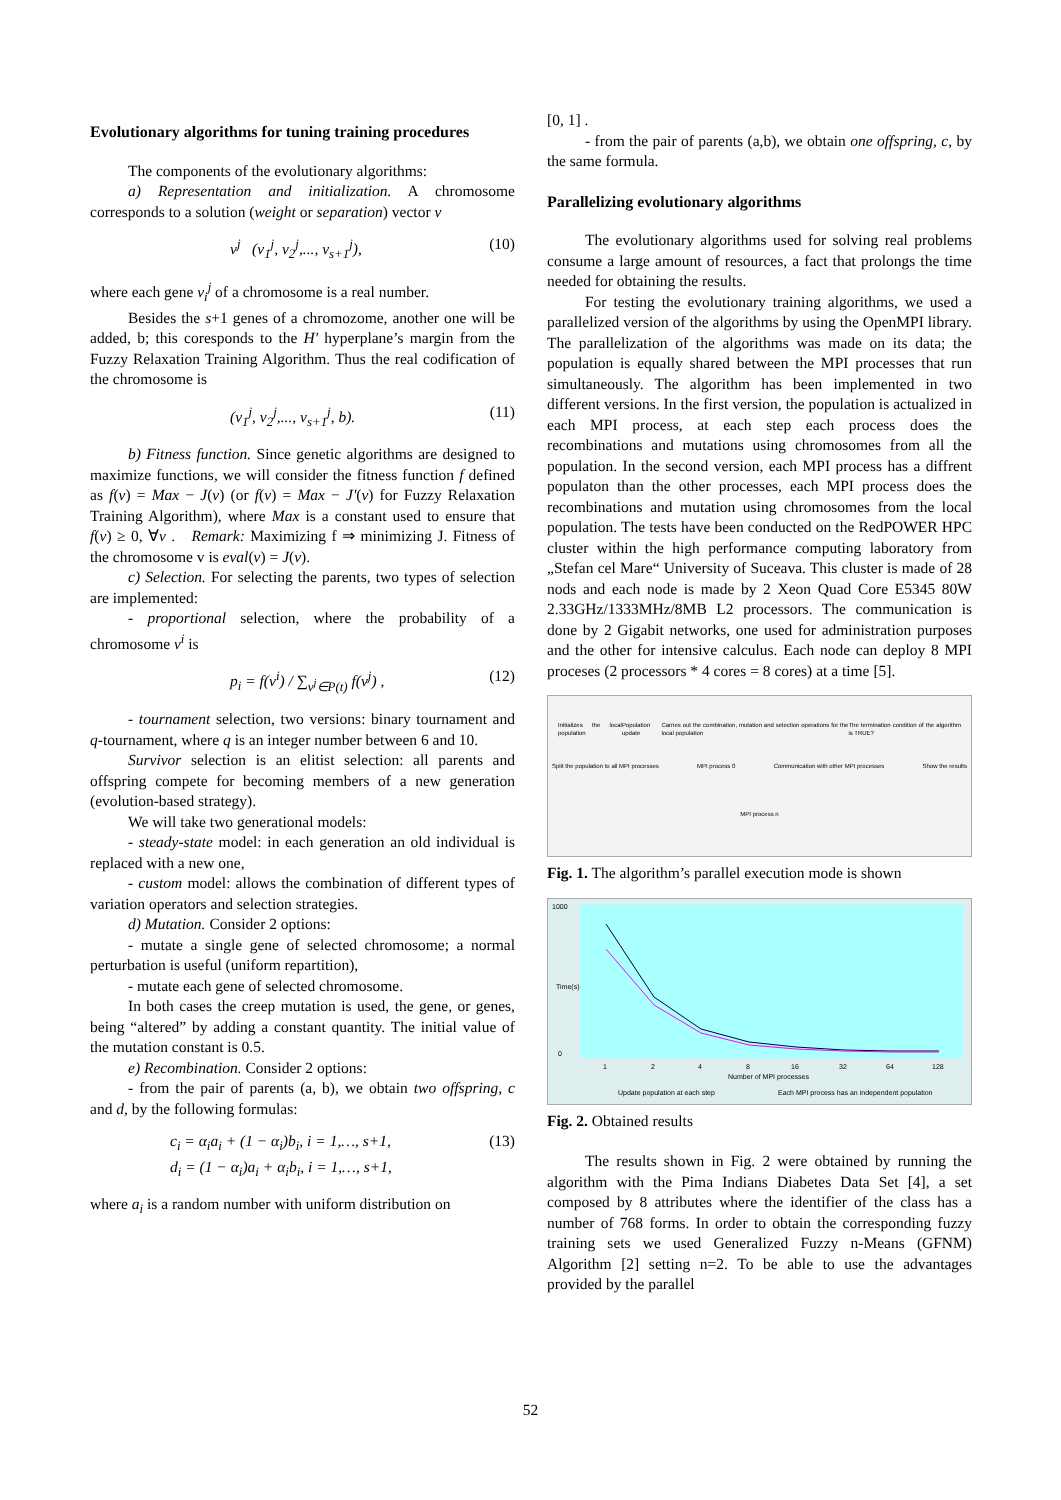Evolutionary algorithms for tuning training procedures
The components of the evolutionary algorithms:
a) Representation and initialization. A chromosome corresponds to a solution (weight or separation) vector v
v<sup>j</sup> (v<sub>1</sub><sup>j</sup>, v<sub>2</sub><sup>j</sup>,..., v<sub>s+1</sub><sup>j</sup>), (10)
where each gene v<sub>i</sub><sup>j</sup> of a chromosome is a real number.
Besides the s+1 genes of a chromozome, another one will be added, b; this coresponds to the H' hyperplane’s margin from the Fuzzy Relaxation Training Algorithm. Thus the real codification of the chromosome is
(v<sub>1</sub><sup>j</sup>, v<sub>2</sub><sup>j</sup>,..., v<sub>s+1</sub><sup>j</sup>, b). (11)
b) Fitness function. Since genetic algorithms are designed to maximize functions, we will consider the fitness function f defined as f(v) = Max − J(v) (or f(v) = Max − J'(v) for Fuzzy Relaxation Training Algorithm), where Max is a constant used to ensure that f(v) ≥ 0, ∀v . Remark: Maximizing f ⇒ minimizing J. Fitness of the chromosome v is eval(v) = J(v).
c) Selection. For selecting the parents, two types of selection are implemented:
- proportional selection, where the probability of a chromosome v<sup>i</sup> is
p<sub>i</sub> = f(v<sup>i</sup>) / ∑<sub>v<sup>j</sup>∈P(t)</sub> f(v<sup>j</sup>) , (12)
- tournament selection, two versions: binary tournament and q-tournament, where q is an integer number between 6 and 10.
Survivor selection is an elitist selection: all parents and offspring compete for becoming members of a new generation (evolution-based strategy).
We will take two generational models:
- steady-state model: in each generation an old individual is replaced with a new one,
- custom model: allows the combination of different types of variation operators and selection strategies.
d) Mutation. Consider 2 options:
- mutate a single gene of selected chromosome; a normal perturbation is useful (uniform repartition),
- mutate each gene of selected chromosome.
In both cases the creep mutation is used, the gene, or genes, being “altered” by adding a constant quantity. The initial value of the mutation constant is 0.5.
e) Recombination. Consider 2 options:
- from the pair of parents (a, b), we obtain two offspring, c and d, by the following formulas:
c<sub>i</sub> = α<sub>i</sub>a<sub>i</sub> + (1 − α<sub>i</sub>)b<sub>i</sub>, i = 1,…, s+1,
d<sub>i</sub> = (1 − α<sub>i</sub>)a<sub>i</sub> + α<sub>i</sub>b<sub>i</sub>, i = 1,…, s+1, (13)
where a<sub>i</sub> is a random number with uniform distribution on
[0, 1] .
- from the pair of parents (a,b), we obtain one offspring, c, by the same formula.
Parallelizing evolutionary algorithms
The evolutionary algorithms used for solving real problems consume a large amount of resources, a fact that prolongs the time needed for obtaining the results.
For testing the evolutionary training algorithms, we used a parallelized version of the algorithms by using the OpenMPI library. The parallelization of the algorithms was made on its data; the population is equally shared between the MPI processes that run simultaneously. The algorithm has been implemented in two different versions. In the first version, the population is actualized in each MPI process, at each step each process does the recombinations and mutations using chromosomes from all the population. In the second version, each MPI process has a diffrent populaton than the other processes, each MPI process does the recombinations and mutation using chromosomes from the local population. The tests have been conducted on the RedPOWER HPC cluster within the high performance computing laboratory from „Stefan cel Mare“ University of Suceava. This cluster is made of 28 nods and each node is made by 2 Xeon Quad Core E5345 80W 2.33GHz/1333MHz/8MB L2 processors. The communication is done by 2 Gigabit networks, one used for administration purposes and the other for intensive calculus. Each node can deploy 8 MPI proceses (2 processors * 4 cores = 8 cores) at a time [5].
Initializes the local population Population update Carries out the combination, mutation and selection operations for the local population The termination condition of the algorithm is TRUE?
Split the population to all MPI processes MPI process 0 Communication with other MPI processes Show the results
MPI process n
Fig. 1. The algorithm’s parallel execution mode is shown
1000
0
1
2
4
8
16
32
64
128
Number of MPI processes
Time(s)
Update population at each step
Each MPI process has an independent population
Fig. 2. Obtained results
The results shown in Fig. 2 were obtained by running the algorithm with the Pima Indians Diabetes Data Set [4], a set composed by 8 attributes where the identifier of the class has a number of 768 forms. In order to obtain the corresponding fuzzy training sets we used Generalized Fuzzy n-Means (GFNM) Algorithm [2] setting n=2. To be able to use the advantages provided by the parallel
52